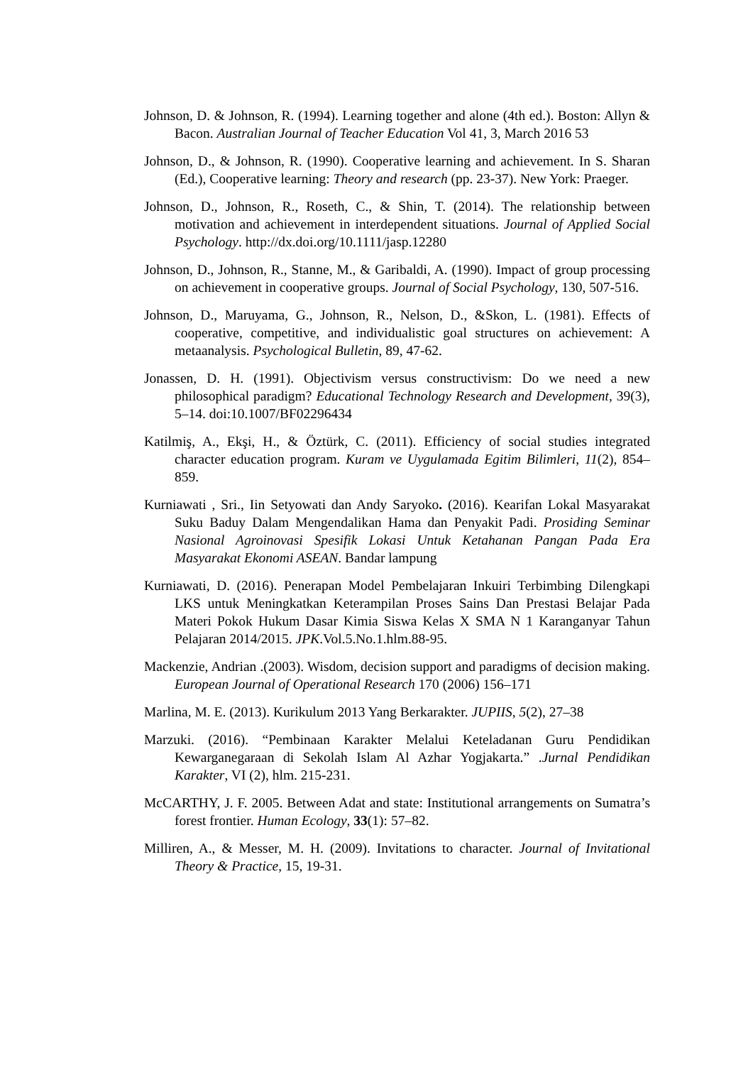Johnson, D. & Johnson, R. (1994). Learning together and alone (4th ed.). Boston: Allyn & Bacon. Australian Journal of Teacher Education Vol 41, 3, March 2016 53
Johnson, D., & Johnson, R. (1990). Cooperative learning and achievement. In S. Sharan (Ed.), Cooperative learning: Theory and research (pp. 23-37). New York: Praeger.
Johnson, D., Johnson, R., Roseth, C., & Shin, T. (2014). The relationship between motivation and achievement in interdependent situations. Journal of Applied Social Psychology. http://dx.doi.org/10.1111/jasp.12280
Johnson, D., Johnson, R., Stanne, M., & Garibaldi, A. (1990). Impact of group processing on achievement in cooperative groups. Journal of Social Psychology, 130, 507-516.
Johnson, D., Maruyama, G., Johnson, R., Nelson, D., &Skon, L. (1981). Effects of cooperative, competitive, and individualistic goal structures on achievement: A metaanalysis. Psychological Bulletin, 89, 47-62.
Jonassen, D. H. (1991). Objectivism versus constructivism: Do we need a new philosophical paradigm? Educational Technology Research and Development, 39(3), 5–14. doi:10.1007/BF02296434
Katilmiş, A., Ekşi, H., & Öztürk, C. (2011). Efficiency of social studies integrated character education program. Kuram ve Uygulamada Egitim Bilimleri, 11(2), 854–859.
Kurniawati , Sri., Iin Setyowati dan Andy Saryoko. (2016). Kearifan Lokal Masyarakat Suku Baduy Dalam Mengendalikan Hama dan Penyakit Padi. Prosiding Seminar Nasional Agroinovasi Spesifik Lokasi Untuk Ketahanan Pangan Pada Era Masyarakat Ekonomi ASEAN. Bandar lampung
Kurniawati, D. (2016). Penerapan Model Pembelajaran Inkuiri Terbimbing Dilengkapi LKS untuk Meningkatkan Keterampilan Proses Sains Dan Prestasi Belajar Pada Materi Pokok Hukum Dasar Kimia Siswa Kelas X SMA N 1 Karanganyar Tahun Pelajaran 2014/2015. JPK.Vol.5.No.1.hlm.88-95.
Mackenzie, Andrian .(2003). Wisdom, decision support and paradigms of decision making. European Journal of Operational Research 170 (2006) 156–171
Marlina, M. E. (2013). Kurikulum 2013 Yang Berkarakter. JUPIIS, 5(2), 27–38
Marzuki. (2016). “Pembinaan Karakter Melalui Keteladanan Guru Pendidikan Kewarganegaraan di Sekolah Islam Al Azhar Yogjakarta.” .Jurnal Pendidikan Karakter, VI (2), hlm. 215-231.
McCARTHY, J. F. 2005. Between Adat and state: Institutional arrangements on Sumatra’s forest frontier. Human Ecology, 33(1): 57–82.
Milliren, A., & Messer, M. H. (2009). Invitations to character. Journal of Invitational Theory & Practice, 15, 19-31.